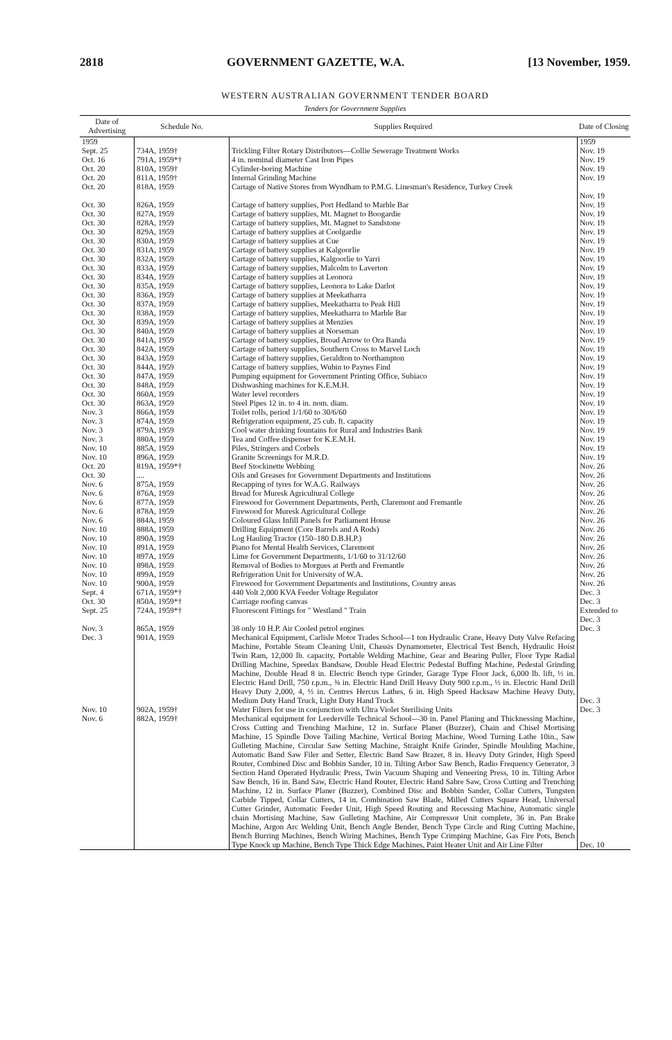2818 GOVERNMENT GAZETTE, W.A. [13 November, 1959.
WESTERN AUSTRALIAN GOVERNMENT TENDER BOARD
Tenders for Government Supplies
| Date of Advertising | Schedule No. | Supplies Required | Date of Closing |
| --- | --- | --- | --- |
| 1959 | | | 1959 |
| Sept. 25 | 734A, 1959† | Trickling Filter Rotary Distributors—Collie Sewerage Treatment Works | Nov. 19 |
| Oct. 16 | 791A, 1959*† | 4 in. nominal diameter Cast Iron Pipes | Nov. 19 |
| Oct. 20 | 810A, 1959† | Cylinder-boring Machine | Nov. 19 |
| Oct. 20 | 811A, 1959† | Internal Grinding Machine | Nov. 19 |
| Oct. 20 | 818A, 1959 | Cartage of Native Stores from Wyndham to P.M.G. Linesman's Residence, Turkey Creek | Nov. 19 |
| Oct. 30 | 826A, 1959 | Cartage of battery supplies, Port Hedland to Marble Bar | Nov. 19 |
| Oct. 30 | 827A, 1959 | Cartage of battery supplies, Mt. Magnet to Boogardie | Nov. 19 |
| Oct. 30 | 828A, 1959 | Cartage of battery supplies, Mt. Magnet to Sandstone | Nov. 19 |
| Oct. 30 | 829A, 1959 | Cartage of battery supplies at Coolgardie | Nov. 19 |
| Oct. 30 | 830A, 1959 | Cartage of battery supplies at Cue | Nov. 19 |
| Oct. 30 | 831A, 1959 | Cartage of battery supplies at Kalgoorlie | Nov. 19 |
| Oct. 30 | 832A, 1959 | Cartage of battery supplies, Kalgoorlie to Yarri | Nov. 19 |
| Oct. 30 | 833A, 1959 | Cartage of battery supplies, Malcolm to Laverton | Nov. 19 |
| Oct. 30 | 834A, 1959 | Cartage of battery supplies at Leonora | Nov. 19 |
| Oct. 30 | 835A, 1959 | Cartage of battery supplies, Leonora to Lake Darlot | Nov. 19 |
| Oct. 30 | 836A, 1959 | Cartage of battery supplies at Meekatharra | Nov. 19 |
| Oct. 30 | 837A, 1959 | Cartage of battery supplies, Meekatharra to Peak Hill | Nov. 19 |
| Oct. 30 | 838A, 1959 | Cartage of battery supplies, Meekatharra to Marble Bar | Nov. 19 |
| Oct. 30 | 839A, 1959 | Cartage of battery supplies at Menzies | Nov. 19 |
| Oct. 30 | 840A, 1959 | Cartage of battery supplies at Norseman | Nov. 19 |
| Oct. 30 | 841A, 1959 | Cartage of battery supplies, Broad Arrow to Ora Banda | Nov. 19 |
| Oct. 30 | 842A, 1959 | Cartage of battery supplies, Southern Cross to Marvel Loch | Nov. 19 |
| Oct. 30 | 843A, 1959 | Cartage of battery supplies, Geraldton to Northampton | Nov. 19 |
| Oct. 30 | 844A, 1959 | Cartage of battery supplies, Wubin to Paynes Find | Nov. 19 |
| Oct. 30 | 847A, 1959 | Pumping equipment for Government Printing Office, Subiaco | Nov. 19 |
| Oct. 30 | 848A, 1959 | Dishwashing machines for K.E.M.H. | Nov. 19 |
| Oct. 30 | 860A, 1959 | Water level recorders | Nov. 19 |
| Oct. 30 | 863A, 1959 | Steel Pipes 12 in. to 4 in. nom. diam. | Nov. 19 |
| Nov. 3 | 866A, 1959 | Toilet rolls, period 1/1/60 to 30/6/60 | Nov. 19 |
| Nov. 3 | 874A, 1959 | Refrigeration equipment, 25 cub. ft. capacity | Nov. 19 |
| Nov. 3 | 879A, 1959 | Cool water drinking fountains for Rural and Industries Bank | Nov. 19 |
| Nov. 3 | 880A, 1959 | Tea and Coffee dispenser for K.E.M.H. | Nov. 19 |
| Nov. 10 | 885A, 1959 | Piles, Stringers and Corbels | Nov. 19 |
| Nov. 10 | 896A, 1959 | Granite Screenings for M.R.D. | Nov. 19 |
| Oct. 20 | 819A, 1959*† | Beef Stockinette Webbing | Nov. 26 |
| Oct. 30 | .... | Oils and Greases for Government Departments and Institutions | Nov. 26 |
| Nov. 6 | 875A, 1959 | Recapping of tyres for W.A.G. Railways | Nov. 26 |
| Nov. 6 | 876A, 1959 | Bread for Muresk Agricultural College | Nov. 26 |
| Nov. 6 | 877A, 1959 | Firewood for Government Departments, Perth, Claremont and Fremantle | Nov. 26 |
| Nov. 6 | 878A, 1959 | Firewood for Muresk Agricultural College | Nov. 26 |
| Nov. 6 | 884A, 1959 | Coloured Glass Infill Panels for Parliament House | Nov. 26 |
| Nov. 10 | 888A, 1959 | Drilling Equipment (Core Barrels and A Rods) | Nov. 26 |
| Nov. 10 | 890A, 1959 | Log Hauling Tractor (150–180 D.B.H.P.) | Nov. 26 |
| Nov. 10 | 891A, 1959 | Piano for Mental Health Services, Claremont | Nov. 26 |
| Nov. 10 | 897A, 1959 | Lime for Government Departments, 1/1/60 to 31/12/60 | Nov. 26 |
| Nov. 10 | 898A, 1959 | Removal of Bodies to Morgues at Perth and Fremantle | Nov. 26 |
| Nov. 10 | 899A, 1959 | Refrigeration Unit for University of W.A. | Nov. 26 |
| Nov. 10 | 900A, 1959 | Firewood for Government Departments and Institutions, Country areas | Nov. 26 |
| Sept. 4 | 671A, 1959*† | 440 Volt 2,000 KVA Feeder Voltage Regulator | Dec. 3 |
| Oct. 30 | 850A, 1959*† | Carriage roofing canvas | Dec. 3 |
| Sept. 25 | 724A, 1959*† | Fluorescent Fittings for " Westland " Train | Extended to Dec. 3 |
| Nov. 3 | 865A, 1959 | 38 only 10 H.P. Air Cooled petrol engines | Dec. 3 |
| Dec. 3 | 901A, 1959 | Mechanical Equipment, Carlisle Motor Trades School—1 ton Hydraulic Crane, Heavy Duty Valve Refacing Machine, Portable Steam Cleaning Unit, Chassis Dynamometer, Electrical Test Bench, Hydraulic Hoist Twin Ram, 12,000 lb. capacity, Portable Welding Machine, Gear and Bearing Puller, Floor Type Radial Drilling Machine, Speedax Bandsaw, Double Head Electric Pedestal Buffing Machine, Pedestal Grinding Machine, Double Head 8 in. Electric Bench type Grinder, Garage Type Floor Jack, 6,000 lb. lift, ½ in. Electric Hand Drill, 750 r.p.m., ⅜ in. Electric Hand Drill Heavy Duty 900 r.p.m., ½ in. Electric Hand Drill Heavy Duty 2,000, 4, ½ in. Centres Hercus Lathes, 6 in. High Speed Hacksaw Machine Heavy Duty, Medium Duty Hand Truck, Light Duty Hand Truck | Dec. 3 |
| Nov. 10 | 902A, 1959† | Water Filters for use in conjunction with Ultra Violet Sterilising Units | Dec. 3 |
| Nov. 6 | 882A, 1959† | Mechanical equipment for Leederville Technical School—30 in. Panel Planing and Thicknessing Machine, Cross Cutting and Trenching Machine, 12 in. Surface Planer (Buzzer), Chain and Chisel Mortising Machine, 15 Spindle Dove Tailing Machine, Vertical Boring Machine, Wood Turning Lathe 10in., Saw Gulleting Machine, Circular Saw Setting Machine, Straight Knife Grinder, Spindle Moulding Machine, Automatic Band Saw Filer and Setter, Electric Band Saw Brazer, 8 in. Heavy Duty Grinder, High Speed Router, Combined Disc and Bobbin Sander, 10 in. Tilting Arbor Saw Bench, Radio Frequency Generator, 3 Section Hand Operated Hydraulic Press, Twin Vacuum Shaping and Veneering Press, 10 in. Tilting Arbor Saw Bench, 16 in. Band Saw, Electric Hand Router, Electric Hand Sabre Saw, Cross Cutting and Trenching Machine, 12 in. Surface Planer (Buzzer), Combined Disc and Bobbin Sander, Collar Cutters, Tungsten Carbide Tipped, Collar Cutters, 14 in. Combination Saw Blade, Milled Cutters Square Head, Universal Cutter Grinder, Automatic Feeder Unit, High Speed Routing and Recessing Machine, Automatic single chain Mortising Machine, Saw Gulleting Machine, Air Compressor Unit complete, 36 in. Pan Brake Machine, Argon Arc Welding Unit, Bench Angle Bender, Bench Type Circle and Ring Cutting Machine, Bench Burring Machines, Bench Wiring Machines, Bench Type Crimping Machine, Gas Fire Pots, Bench Type Knock up Machine, Bench Type Thick Edge Machines, Paint Heater Unit and Air Line Filter | Dec. 10 |